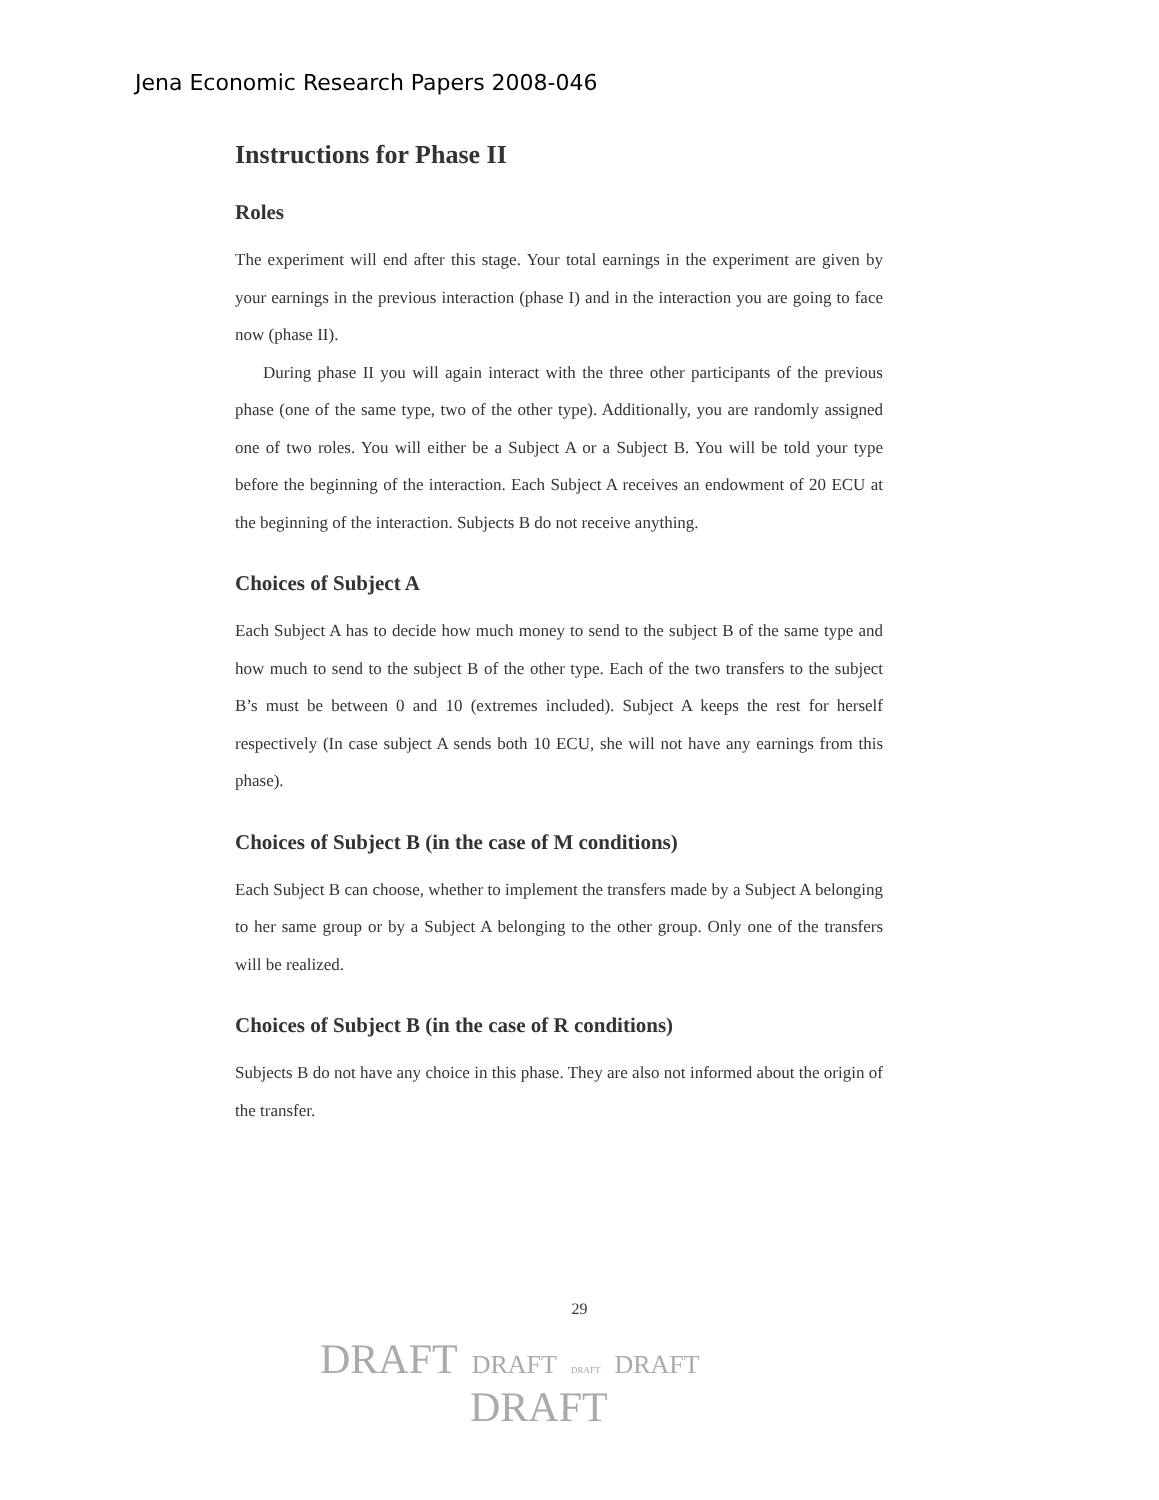Jena Economic Research Papers 2008-046
Instructions for Phase II
Roles
The experiment will end after this stage. Your total earnings in the experiment are given by your earnings in the previous interaction (phase I) and in the interaction you are going to face now (phase II).
During phase II you will again interact with the three other participants of the previous phase (one of the same type, two of the other type). Additionally, you are randomly assigned one of two roles. You will either be a Subject A or a Subject B. You will be told your type before the beginning of the interaction. Each Subject A receives an endowment of 20 ECU at the beginning of the interaction. Subjects B do not receive anything.
Choices of Subject A
Each Subject A has to decide how much money to send to the subject B of the same type and how much to send to the subject B of the other type. Each of the two transfers to the subject B’s must be between 0 and 10 (extremes included). Subject A keeps the rest for herself respectively (In case subject A sends both 10 ECU, she will not have any earnings from this phase).
Choices of Subject B (in the case of M conditions)
Each Subject B can choose, whether to implement the transfers made by a Subject A belonging to her same group or by a Subject A belonging to the other group. Only one of the transfers will be realized.
Choices of Subject B (in the case of R conditions)
Subjects B do not have any choice in this phase. They are also not informed about the origin of the transfer.
29
DRAFT DRAFT DRAFT DRAFT
DRAFT